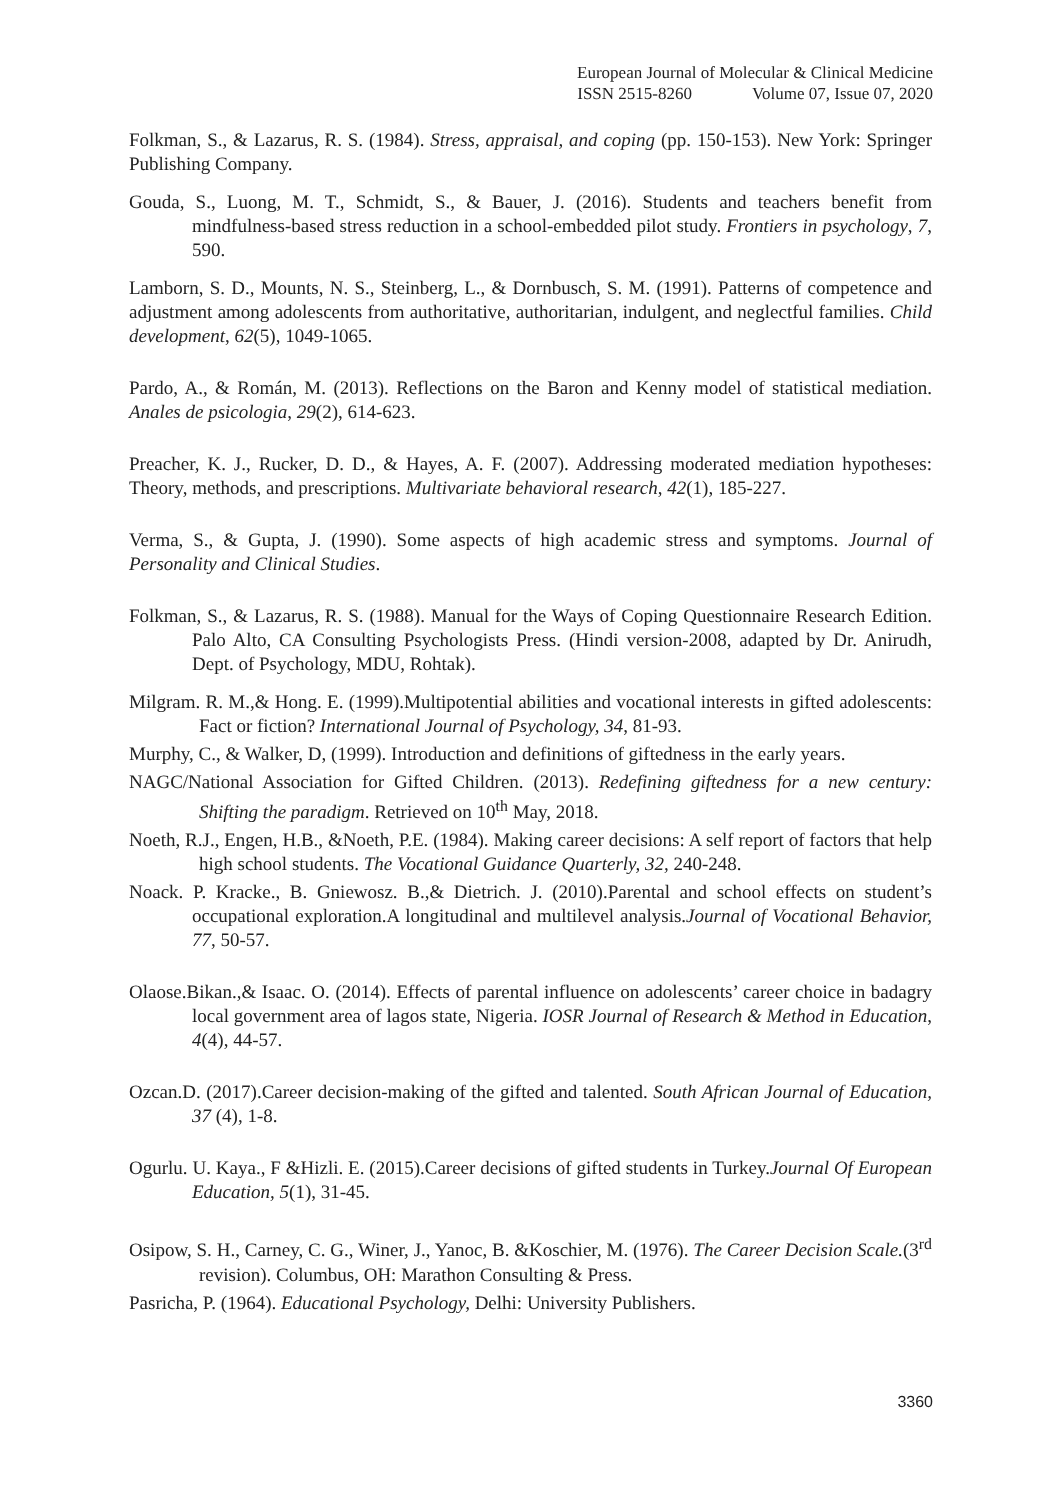European Journal of Molecular & Clinical Medicine
ISSN 2515-8260 Volume 07, Issue 07, 2020
Folkman, S., & Lazarus, R. S. (1984). Stress, appraisal, and coping (pp. 150-153). New York: Springer Publishing Company.
Gouda, S., Luong, M. T., Schmidt, S., & Bauer, J. (2016). Students and teachers benefit from mindfulness-based stress reduction in a school-embedded pilot study. Frontiers in psychology, 7, 590.
Lamborn, S. D., Mounts, N. S., Steinberg, L., & Dornbusch, S. M. (1991). Patterns of competence and adjustment among adolescents from authoritative, authoritarian, indulgent, and neglectful families. Child development, 62(5), 1049-1065.
Pardo, A., & Román, M. (2013). Reflections on the Baron and Kenny model of statistical mediation. Anales de psicologia, 29(2), 614-623.
Preacher, K. J., Rucker, D. D., & Hayes, A. F. (2007). Addressing moderated mediation hypotheses: Theory, methods, and prescriptions. Multivariate behavioral research, 42(1), 185-227.
Verma, S., & Gupta, J. (1990). Some aspects of high academic stress and symptoms. Journal of Personality and Clinical Studies.
Folkman, S., & Lazarus, R. S. (1988). Manual for the Ways of Coping Questionnaire Research Edition. Palo Alto, CA Consulting Psychologists Press. (Hindi version-2008, adapted by Dr. Anirudh, Dept. of Psychology, MDU, Rohtak).
Milgram. R. M.,& Hong. E. (1999).Multipotential abilities and vocational interests in gifted adolescents: Fact or fiction? International Journal of Psychology, 34, 81-93.
Murphy, C., & Walker, D, (1999). Introduction and definitions of giftedness in the early years.
NAGC/National Association for Gifted Children. (2013). Redefining giftedness for a new century: Shifting the paradigm. Retrieved on 10<sup>th</sup> May, 2018.
Noeth, R.J., Engen, H.B., &Noeth, P.E. (1984). Making career decisions: A self report of factors that help high school students. The Vocational Guidance Quarterly, 32, 240-248.
Noack. P. Kracke., B. Gniewosz. B.,& Dietrich. J. (2010).Parental and school effects on student’s occupational exploration.A longitudinal and multilevel analysis.Journal of Vocational Behavior, 77, 50-57.
Olaose.Bikan.,& Isaac. O. (2014). Effects of parental influence on adolescents’ career choice in badagry local government area of lagos state, Nigeria. IOSR Journal of Research & Method in Education, 4(4), 44-57.
Ozcan.D. (2017).Career decision-making of the gifted and talented. South African Journal of Education, 37 (4), 1-8.
Ogurlu. U. Kaya., F &Hizli. E. (2015).Career decisions of gifted students in Turkey.Journal Of European Education, 5(1), 31-45.
Osipow, S. H., Carney, C. G., Winer, J., Yanoc, B. &Koschier, M. (1976). The Career Decision Scale.(3<sup>rd</sup> revision). Columbus, OH: Marathon Consulting & Press.
Pasricha, P. (1964). Educational Psychology, Delhi: University Publishers.
3360